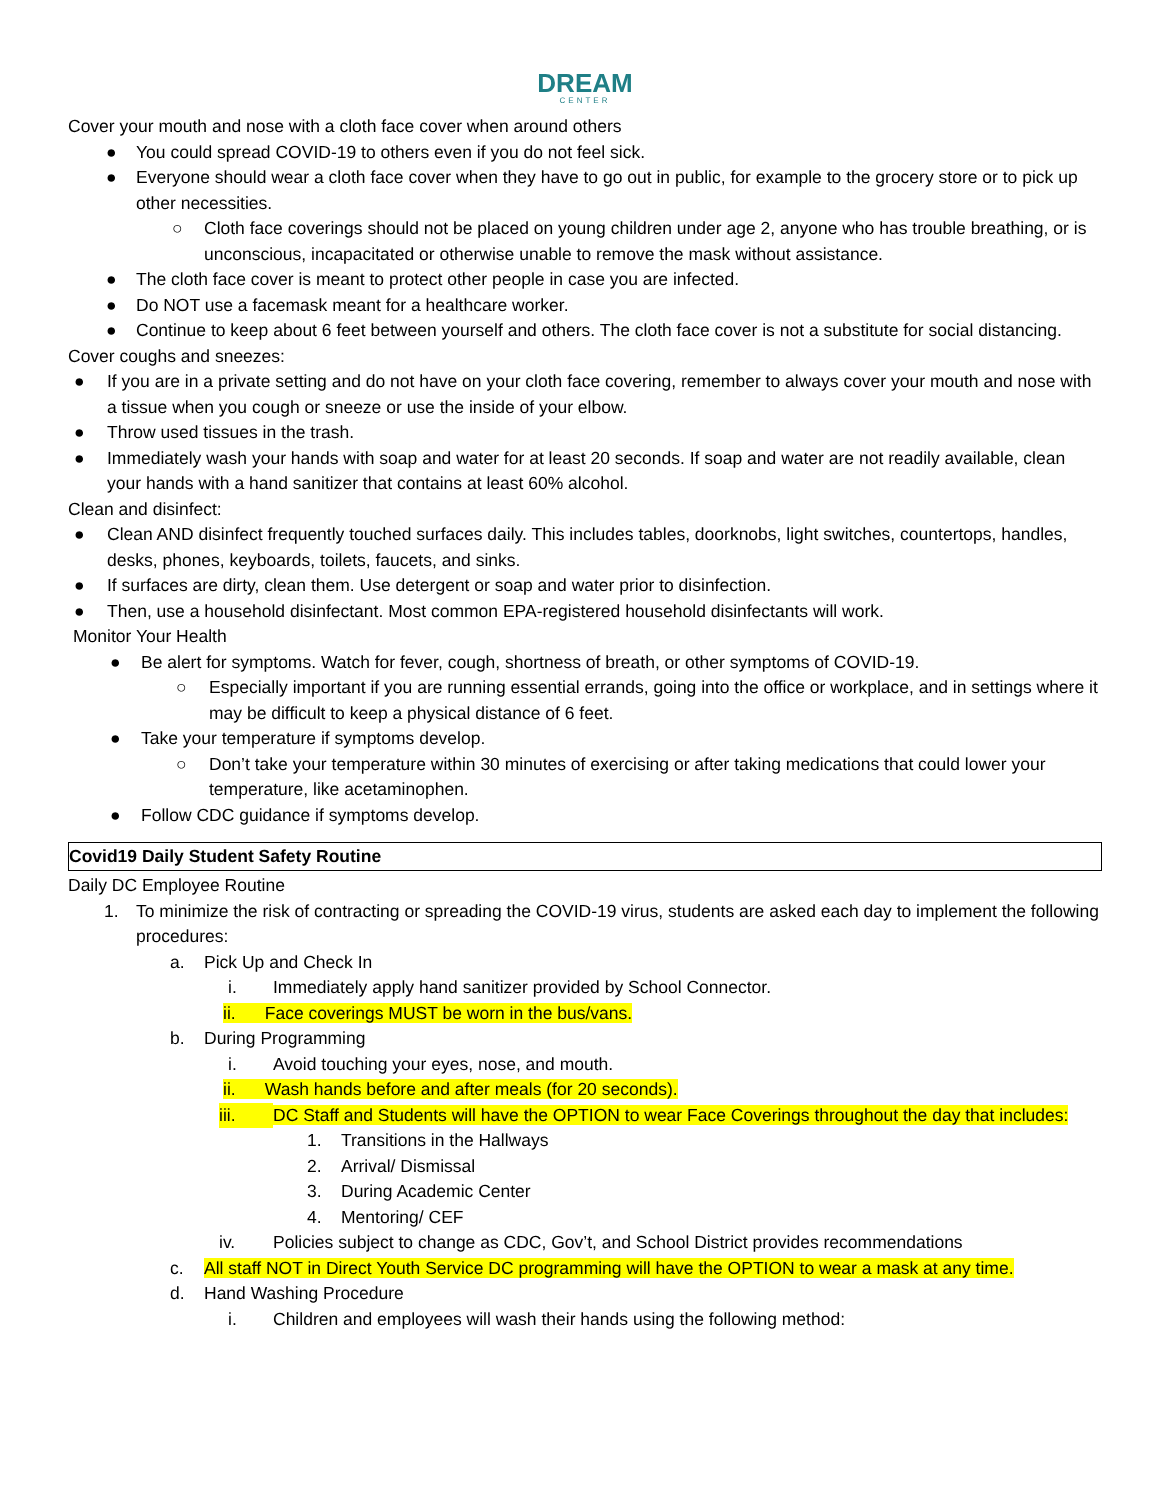DREAM
CENTER
Cover your mouth and nose with a cloth face cover when around others
● You could spread COVID-19 to others even if you do not feel sick.
● Everyone should wear a cloth face cover when they have to go out in public, for example to the grocery store or to pick up other necessities.
○ Cloth face coverings should not be placed on young children under age 2, anyone who has trouble breathing, or is unconscious, incapacitated or otherwise unable to remove the mask without assistance.
● The cloth face cover is meant to protect other people in case you are infected.
● Do NOT use a facemask meant for a healthcare worker.
● Continue to keep about 6 feet between yourself and others. The cloth face cover is not a substitute for social distancing.
Cover coughs and sneezes:
● If you are in a private setting and do not have on your cloth face covering, remember to always cover your mouth and nose with a tissue when you cough or sneeze or use the inside of your elbow.
● Throw used tissues in the trash.
● Immediately wash your hands with soap and water for at least 20 seconds. If soap and water are not readily available, clean your hands with a hand sanitizer that contains at least 60% alcohol.
Clean and disinfect:
● Clean AND disinfect frequently touched surfaces daily. This includes tables, doorknobs, light switches, countertops, handles, desks, phones, keyboards, toilets, faucets, and sinks.
● If surfaces are dirty, clean them. Use detergent or soap and water prior to disinfection.
● Then, use a household disinfectant. Most common EPA-registered household disinfectants will work.
Monitor Your Health
● Be alert for symptoms. Watch for fever, cough, shortness of breath, or other symptoms of COVID-19.
○ Especially important if you are running essential errands, going into the office or workplace, and in settings where it may be difficult to keep a physical distance of 6 feet.
● Take your temperature if symptoms develop.
○ Don’t take your temperature within 30 minutes of exercising or after taking medications that could lower your temperature, like acetaminophen.
● Follow CDC guidance if symptoms develop.
| Covid19 Daily Student Safety Routine |
Daily DC Employee Routine
1. To minimize the risk of contracting or spreading the COVID-19 virus, students are asked each day to implement the following procedures:
a. Pick Up and Check In
i. Immediately apply hand sanitizer provided by School Connector.
ii. Face coverings MUST be worn in the bus/vans.
b. During Programming
i. Avoid touching your eyes, nose, and mouth.
ii. Wash hands before and after meals (for 20 seconds).
iii. DC Staff and Students will have the OPTION to wear Face Coverings throughout the day that includes:
1. Transitions in the Hallways
2. Arrival/ Dismissal
3. During Academic Center
4. Mentoring/ CEF
iv. Policies subject to change as CDC, Gov’t, and School District provides recommendations
c. All staff NOT in Direct Youth Service DC programming will have the OPTION to wear a mask at any time.
d. Hand Washing Procedure
i. Children and employees will wash their hands using the following method: